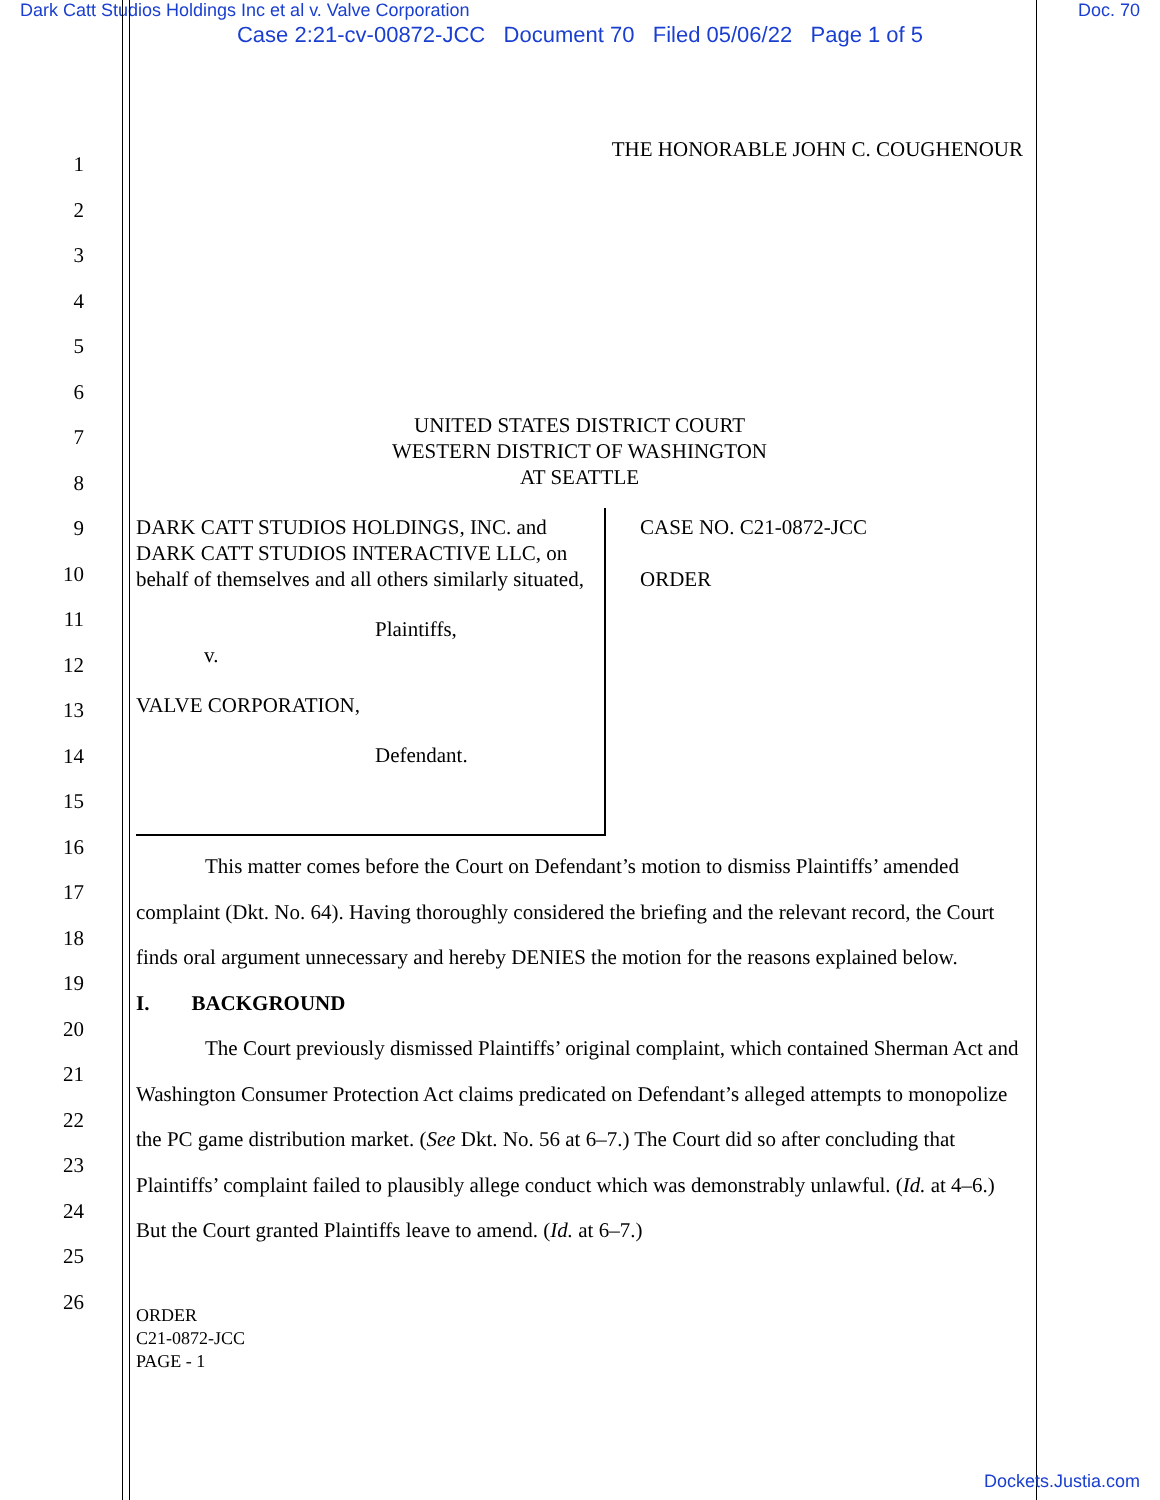Dark Catt Studios Holdings Inc et al v. Valve Corporation Doc. 70
Case 2:21-cv-00872-JCC Document 70 Filed 05/06/22 Page 1 of 5
1
2
3
4
5
6
7
8
9
10
11
12
13
14
15
16
17
18
19
20
21
22
23
24
25
26
THE HONORABLE JOHN C. COUGHENOUR
UNITED STATES DISTRICT COURT
WESTERN DISTRICT OF WASHINGTON
AT SEATTLE
DARK CATT STUDIOS HOLDINGS, INC. and DARK CATT STUDIOS INTERACTIVE LLC, on behalf of themselves and all others similarly situated,
Plaintiffs,
v.
VALVE CORPORATION,
Defendant.
CASE NO. C21-0872-JCC
ORDER
This matter comes before the Court on Defendant’s motion to dismiss Plaintiffs’ amended complaint (Dkt. No. 64). Having thoroughly considered the briefing and the relevant record, the Court finds oral argument unnecessary and hereby DENIES the motion for the reasons explained below.
I. BACKGROUND
The Court previously dismissed Plaintiffs’ original complaint, which contained Sherman Act and Washington Consumer Protection Act claims predicated on Defendant’s alleged attempts to monopolize the PC game distribution market. (See Dkt. No. 56 at 6–7.) The Court did so after concluding that Plaintiffs’ complaint failed to plausibly allege conduct which was demonstrably unlawful. (Id. at 4–6.) But the Court granted Plaintiffs leave to amend. (Id. at 6–7.)
ORDER
C21-0872-JCC
PAGE - 1
Dockets.Justia.com